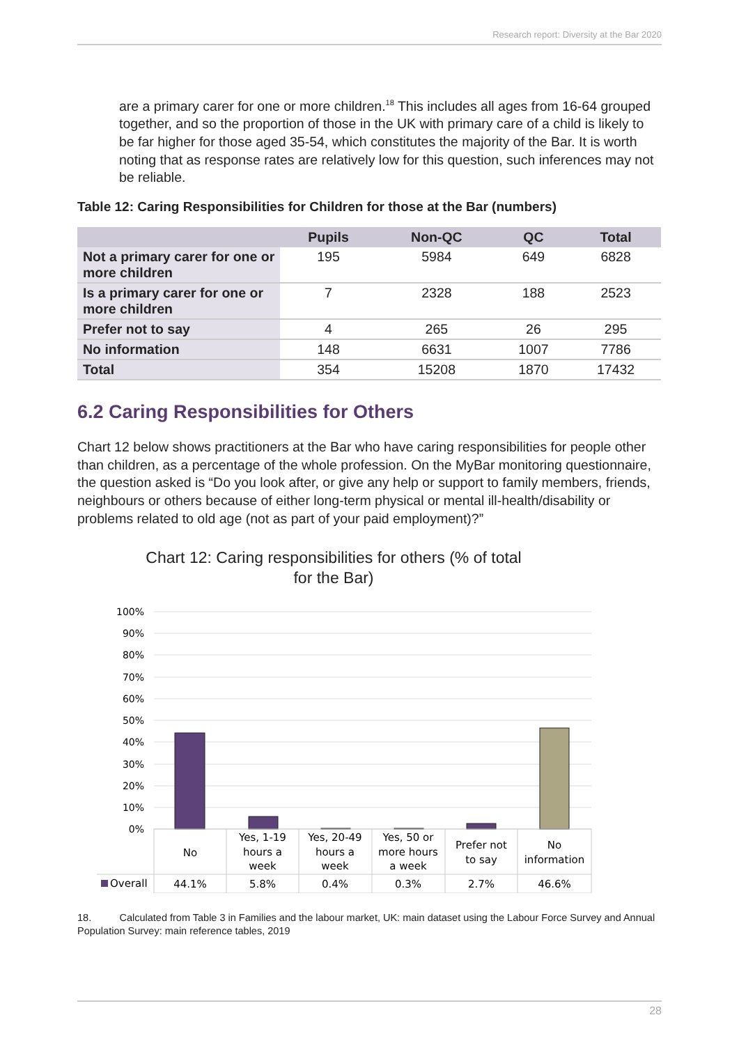Research report: Diversity at the Bar 2020
are a primary carer for one or more children.<sup>18</sup> This includes all ages from 16-64 grouped together, and so the proportion of those in the UK with primary care of a child is likely to be far higher for those aged 35-54, which constitutes the majority of the Bar. It is worth noting that as response rates are relatively low for this question, such inferences may not be reliable.
Table 12: Caring Responsibilities for Children for those at the Bar (numbers)
| | Pupils | Non-QC | QC | Total |
| --- | --- | --- | --- | --- |
| Not a primary carer for one or more children | 195 | 5984 | 649 | 6828 |
| Is a primary carer for one or more children | 7 | 2328 | 188 | 2523 |
| Prefer not to say | 4 | 265 | 26 | 295 |
| No information | 148 | 6631 | 1007 | 7786 |
| Total | 354 | 15208 | 1870 | 17432 |
6.2 Caring Responsibilities for Others
Chart 12 below shows practitioners at the Bar who have caring responsibilities for people other than children, as a percentage of the whole profession. On the MyBar monitoring questionnaire, the question asked is “Do you look after, or give any help or support to family members, friends, neighbours or others because of either long-term physical or mental ill-health/disability or problems related to old age (not as part of your paid employment)?”
Chart 12: Caring responsibilities for others (% of total
for the Bar)
100%
90%
80%
70%
60%
50%
40%
30%
20%
10%
0%
No
Yes, 1-19
hours a
week
Yes, 20-49
hours a
week
Yes, 50 or
more hours
a week
Prefer not
to say
No
information
44.1%
5.8%
0.4%
0.3%
2.7%
46.6%
Overall
18. Calculated from Table 3 in Families and the labour market, UK: main dataset using the Labour Force Survey and Annual Population Survey: main reference tables, 2019
28